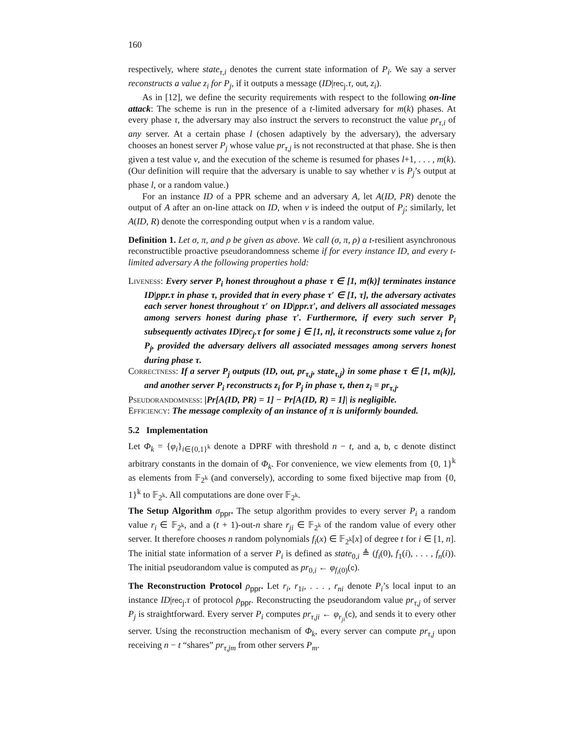160
respectively, where state<sub>τ,i</sub> denotes the current state information of P<sub>i</sub>. We say a server reconstructs a value z<sub>i</sub> for P<sub>j</sub>, if it outputs a message (ID|rec<sub>j</sub>.τ, out, z<sub>i</sub>).
As in [12], we define the security requirements with respect to the following on-line attack: The scheme is run in the presence of a t-limited adversary for m(k) phases. At every phase τ, the adversary may also instruct the servers to reconstruct the value pr<sub>τ,i</sub> of any server. At a certain phase l (chosen adaptively by the adversary), the adversary chooses an honest server P<sub>j</sub> whose value pr<sub>τ,j</sub> is not reconstructed at that phase. She is then given a test value v, and the execution of the scheme is resumed for phases l+1, . . . , m(k). (Our definition will require that the adversary is unable to say whether v is P<sub>j</sub>’s output at phase l, or a random value.)
For an instance ID of a PPR scheme and an adversary A, let A(ID, PR) denote the output of A after an on-line attack on ID, when v is indeed the output of P<sub>j</sub>; similarly, let A(ID, R) denote the corresponding output when v is a random value.
Definition 1. Let σ, π, and ρ be given as above. We call (σ, π, ρ) a t-resilient asynchronous reconstructible proactive pseudorandomness scheme if for every instance ID, and every t-limited adversary A the following properties hold:
Liveness: Every server P<sub>i</sub> honest throughout a phase τ ∈ [1, m(k)] terminates instance ID|ppr.τ in phase τ, provided that in every phase τ′ ∈ [1, τ], the adversary activates each server honest throughout τ′ on ID|ppr.τ′, and delivers all associated messages among servers honest during phase τ′. Furthermore, if every such server P<sub>i</sub> subsequently activates ID|rec<sub>j</sub>.τ for some j ∈ [1, n], it reconstructs some value z<sub>i</sub> for P<sub>j</sub>, provided the adversary delivers all associated messages among servers honest during phase τ.
Correctness: If a server P<sub>j</sub> outputs (ID, out, pr<sub>τ,j</sub>, state<sub>τ,j</sub>) in some phase τ ∈ [1, m(k)], and another server P<sub>i</sub> reconstructs z<sub>i</sub> for P<sub>j</sub> in phase τ, then z<sub>i</sub> = pr<sub>τ,j</sub>.
Pseudorandomness: |Pr[A(ID, PR) = 1] − Pr[A(ID, R) = 1]| is negligible.
Efficiency: The message complexity of an instance of π is uniformly bounded.
5.2 Implementation
Let Φ<sub>k</sub> = {φ<sub>i</sub>}<sub>i∈{0,1}<sup>k</sup></sub> denote a DPRF with threshold n − t, and a, b, c denote distinct arbitrary constants in the domain of Φ<sub>k</sub>. For convenience, we view elements from {0, 1}<sup>k</sup> as elements from 𝔽<sub>2<sup>k</sup></sub> (and conversely), according to some fixed bijective map from {0, 1}<sup>k</sup> to 𝔽<sub>2<sup>k</sup></sub>. All computations are done over 𝔽<sub>2<sup>k</sup></sub>.
The Setup Algorithm σ<sub>ppr</sub>. The setup algorithm provides to every server P<sub>i</sub> a random value r<sub>i</sub> ∈ 𝔽<sub>2<sup>k</sup></sub>, and a (t + 1)-out-n share r<sub>ji</sub> ∈ 𝔽<sub>2<sup>k</sup></sub> of the random value of every other server. It therefore chooses n random polynomials f<sub>i</sub>(x) ∈ 𝔽<sub>2<sup>k</sup></sub>[x] of degree t for i ∈ [1, n]. The initial state information of a server P<sub>i</sub> is defined as state<sub>0,i</sub> ≜ (f<sub>i</sub>(0), f<sub>1</sub>(i), . . . , f<sub>n</sub>(i)). The initial pseudorandom value is computed as pr<sub>0,i</sub> ← φ<sub>f<sub>i</sub>(0)</sub>(c).
The Reconstruction Protocol ρ<sub>ppr</sub>. Let r<sub>i</sub>, r<sub>1i</sub>, . . . , r<sub>ni</sub> denote P<sub>i</sub>’s local input to an instance ID|rec<sub>j</sub>.τ of protocol ρ<sub>ppr</sub>. Reconstructing the pseudorandom value pr<sub>τ,j</sub> of server P<sub>j</sub> is straightforward. Every server P<sub>i</sub> computes pr<sub>τ,ji</sub> ← φ<sub>r<sub>ji</sub></sub>(c), and sends it to every other server. Using the reconstruction mechanism of Φ<sub>k</sub>, every server can compute pr<sub>τ,j</sub> upon receiving n − t “shares” pr<sub>τ,jm</sub> from other servers P<sub>m</sub>.